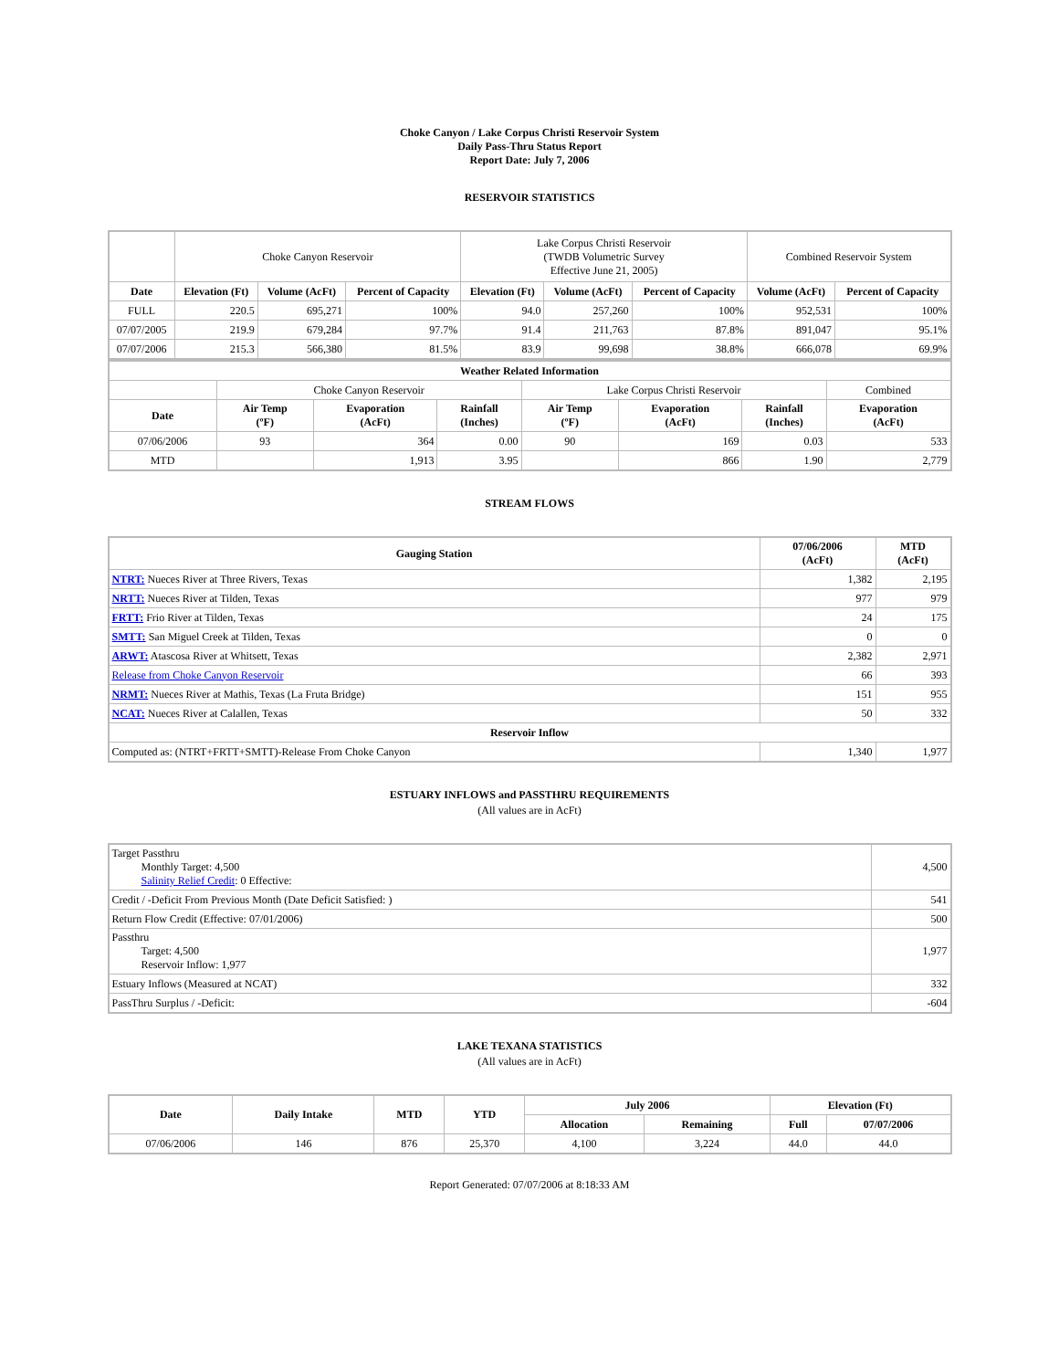Choke Canyon / Lake Corpus Christi Reservoir System
Daily Pass-Thru Status Report
Report Date: July 7, 2006
RESERVOIR STATISTICS
| | Choke Canyon Reservoir | | | Lake Corpus Christi Reservoir (TWDB Volumetric Survey Effective June 21, 2005) | | | Combined Reservoir System | |
| Date | Elevation (Ft) | Volume (AcFt) | Percent of Capacity | Elevation (Ft) | Volume (AcFt) | Percent of Capacity | Volume (AcFt) | Percent of Capacity |
| FULL | 220.5 | 695,271 | 100% | 94.0 | 257,260 | 100% | 952,531 | 100% |
| 07/07/2005 | 219.9 | 679,284 | 97.7% | 91.4 | 211,763 | 87.8% | 891,047 | 95.1% |
| 07/07/2006 | 215.3 | 566,380 | 81.5% | 83.9 | 99,698 | 38.8% | 666,078 | 69.9% |
| Weather Related Information | | | | | | | |
| --- | --- | --- | --- | --- | --- | --- | --- |
| | Choke Canyon Reservoir | | | Lake Corpus Christi Reservoir | | | Combined |
| Date | Air Temp (ºF) | Evaporation (AcFt) | Rainfall (Inches) | Air Temp (ºF) | Evaporation (AcFt) | Rainfall (Inches) | Evaporation (AcFt) |
| 07/06/2006 | 93 | 364 | 0.00 | 90 | 169 | 0.03 | 533 |
| MTD | | 1,913 | 3.95 | | 866 | 1.90 | 2,779 |
STREAM FLOWS
| Gauging Station | 07/06/2006 (AcFt) | MTD (AcFt) |
| --- | --- | --- |
| NTRT: Nueces River at Three Rivers, Texas | 1,382 | 2,195 |
| NRTT: Nueces River at Tilden, Texas | 977 | 979 |
| FRTT: Frio River at Tilden, Texas | 24 | 175 |
| SMTT: San Miguel Creek at Tilden, Texas | 0 | 0 |
| ARWT: Atascosa River at Whitsett, Texas | 2,382 | 2,971 |
| Release from Choke Canyon Reservoir | 66 | 393 |
| NRMT: Nueces River at Mathis, Texas (La Fruta Bridge) | 151 | 955 |
| NCAT: Nueces River at Calallen, Texas | 50 | 332 |
| Reservoir Inflow | | |
| Computed as: (NTRT+FRTT+SMTT)-Release From Choke Canyon | 1,340 | 1,977 |
ESTUARY INFLOWS and PASSTHRU REQUIREMENTS
(All values are in AcFt)
| Target Passthru Monthly Target: 4,500 Salinity Relief Credit : 0 Effective: | 4,500 |
| Credit / -Deficit From Previous Month (Date Deficit Satisfied: ) | 541 |
| Return Flow Credit (Effective: 07/01/2006) | 500 |
| Passthru Target: 4,500 Reservoir Inflow: 1,977 | 1,977 |
| Estuary Inflows (Measured at NCAT) | 332 |
| PassThru Surplus / -Deficit: | -604 |
LAKE TEXANA STATISTICS
(All values are in AcFt)
| Date | Daily Intake | MTD | YTD | July 2006 | | Elevation (Ft) | |
| --- | --- | --- | --- | --- | --- | --- | --- |
| | | | | Allocation | Remaining | Full | 07/07/2006 |
| 07/06/2006 | 146 | 876 | 25,370 | 4,100 | 3,224 | 44.0 | 44.0 |
Report Generated: 07/07/2006 at 8:18:33 AM